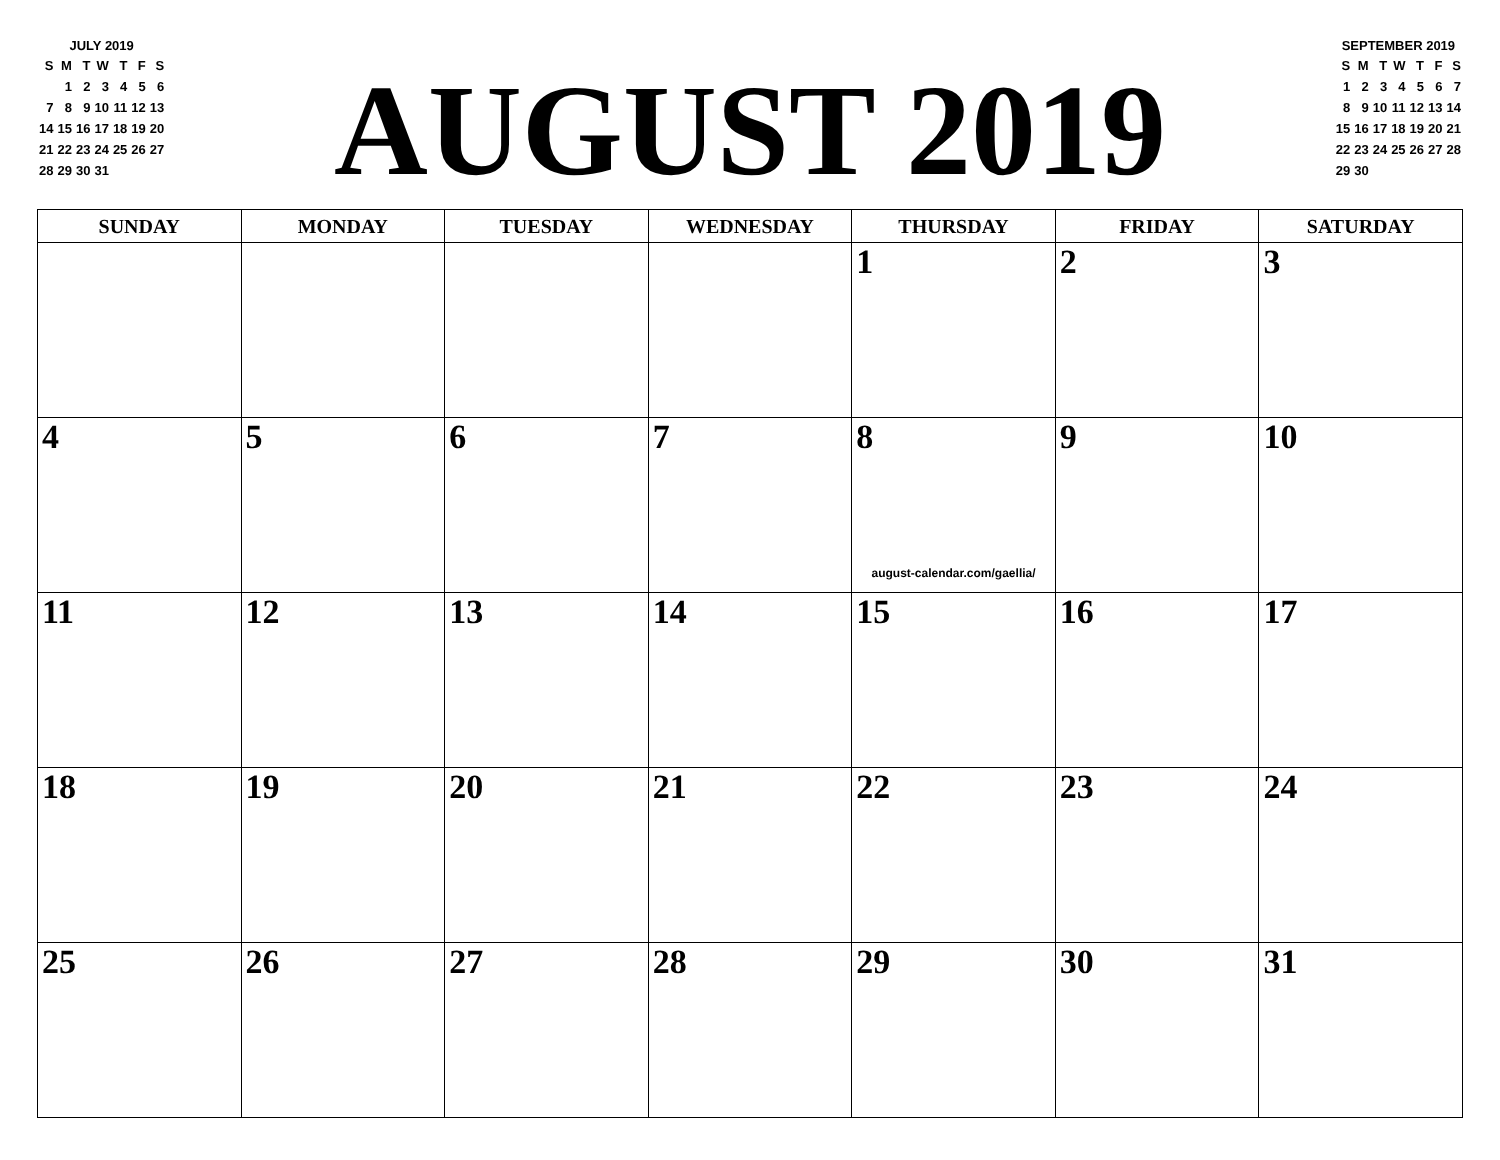JULY 2019
| S | M | T | W | T | F | S |
| | 1 | 2 | 3 | 4 | 5 | 6 |
| 7 | 8 | 9 | 10 | 11 | 12 | 13 |
| 14 | 15 | 16 | 17 | 18 | 19 | 20 |
| 21 | 22 | 23 | 24 | 25 | 26 | 27 |
| 28 | 29 | 30 | 31 | | | |
AUGUST 2019
SEPTEMBER 2019
| S | M | T | W | T | F | S |
| 1 | 2 | 3 | 4 | 5 | 6 | 7 |
| 8 | 9 | 10 | 11 | 12 | 13 | 14 |
| 15 | 16 | 17 | 18 | 19 | 20 | 21 |
| 22 | 23 | 24 | 25 | 26 | 27 | 28 |
| 29 | 30 | | | | | |
| SUNDAY | MONDAY | TUESDAY | WEDNESDAY | THURSDAY | FRIDAY | SATURDAY |
| --- | --- | --- | --- | --- | --- | --- |
| | | | | 1 | 2 | 3 |
| 4 | 5 | 6 | 7 | 8 august-calendar.com/gaellia/ | 9 | 10 |
| 11 | 12 | 13 | 14 | 15 | 16 | 17 |
| 18 | 19 | 20 | 21 | 22 | 23 | 24 |
| 25 | 26 | 27 | 28 | 29 | 30 | 31 |